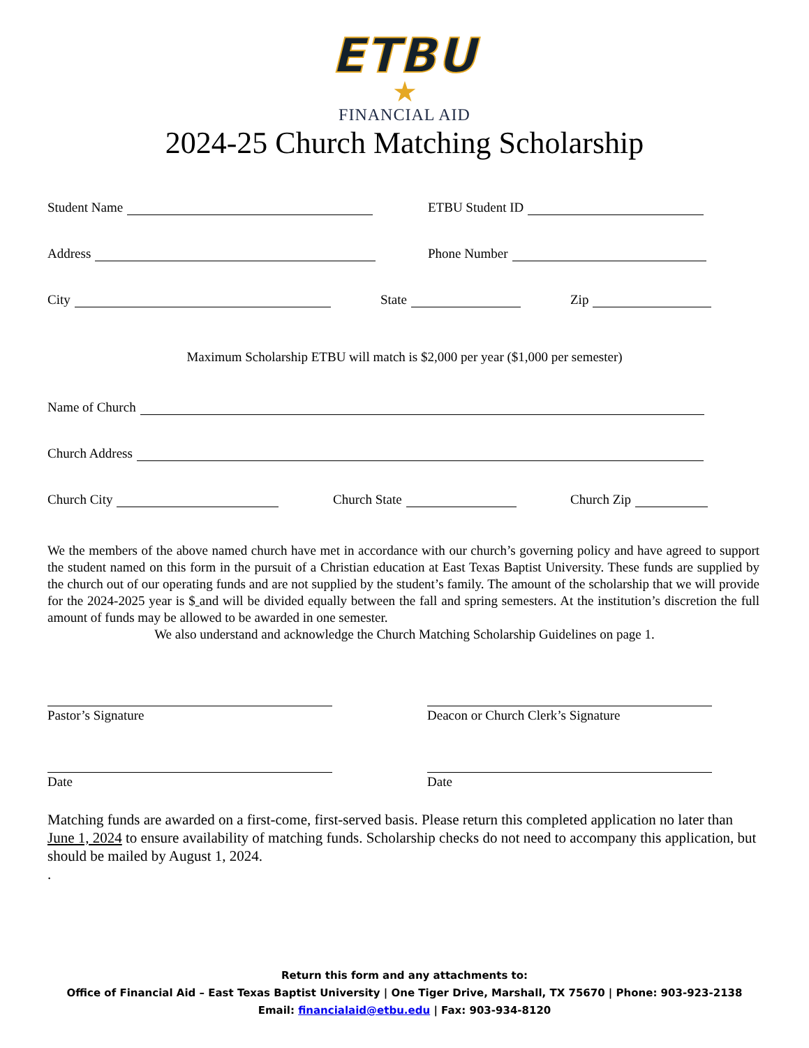ETBU
★
FINANCIAL AID
2024-25 Church Matching Scholarship
Student Name
ETBU Student ID
Address
Phone Number
City
State
Zip
Maximum Scholarship ETBU will match is $2,000 per year ($1,000 per semester)
Name of Church
Church Address
Church City
Church State
Church Zip
We the members of the above named church have met in accordance with our church’s governing policy and have agreed to support the student named on this form in the pursuit of a Christian education at East Texas Baptist University. These funds are supplied by the church out of our operating funds and are not supplied by the student’s family. The amount of the scholarship that we will provide for the 2024-2025 year is $ and will be divided equally between the fall and spring semesters. At the institution’s discretion the full amount of funds may be allowed to be awarded in one semester.
We also understand and acknowledge the Church Matching Scholarship Guidelines on page 1.
Pastor’s Signature Deacon or Church Clerk’s Signature
Date Date
Matching funds are awarded on a first-come, first-served basis. Please return this completed application no later than June 1, 2024 to ensure availability of matching funds. Scholarship checks do not need to accompany this application, but should be mailed by August 1, 2024.
.
Return this form and any attachments to:
Office of Financial Aid – East Texas Baptist University | One Tiger Drive, Marshall, TX 75670 | Phone: 903-923-2138
Email: financialaid@etbu.edu | Fax: 903-934-8120